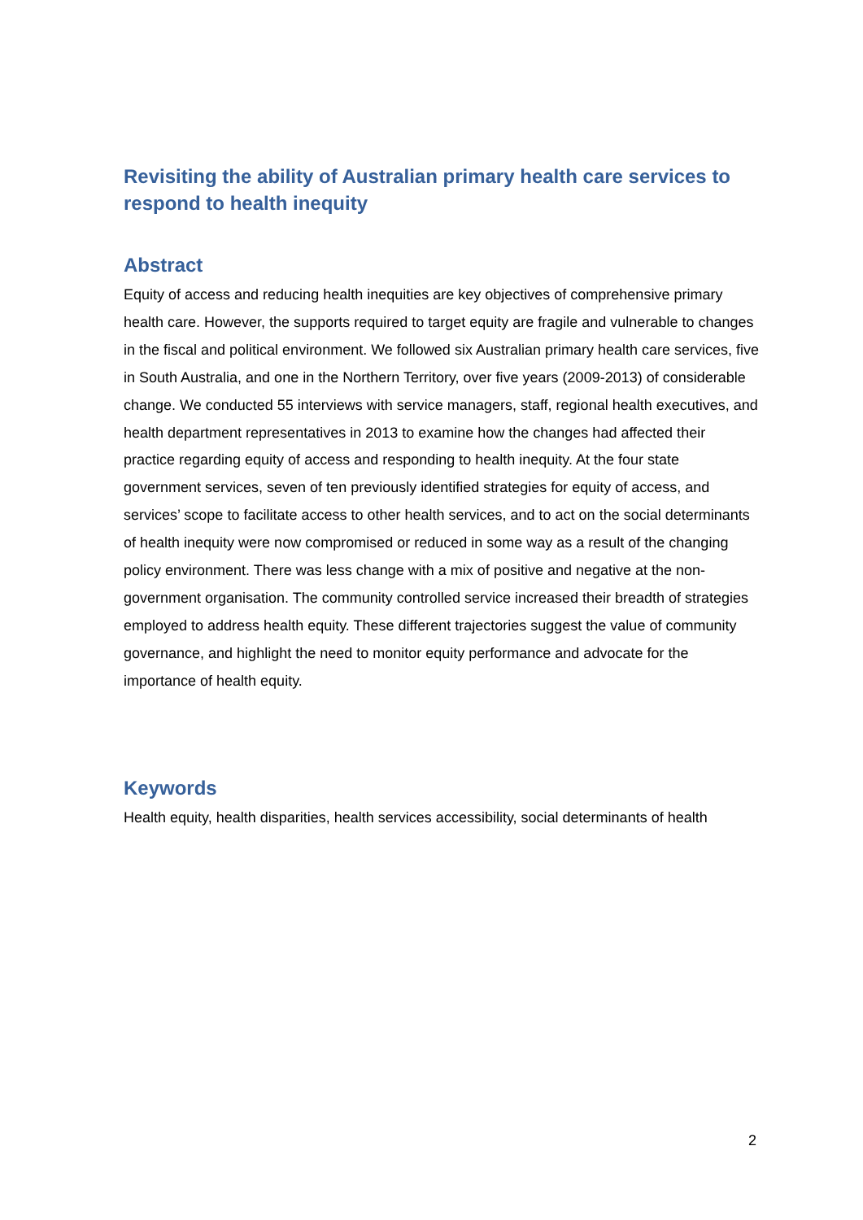Revisiting the ability of Australian primary health care services to respond to health inequity
Abstract
Equity of access and reducing health inequities are key objectives of comprehensive primary health care. However, the supports required to target equity are fragile and vulnerable to changes in the fiscal and political environment. We followed six Australian primary health care services, five in South Australia, and one in the Northern Territory, over five years (2009-2013) of considerable change. We conducted 55 interviews with service managers, staff, regional health executives, and health department representatives in 2013 to examine how the changes had affected their practice regarding equity of access and responding to health inequity. At the four state government services, seven of ten previously identified strategies for equity of access, and services’ scope to facilitate access to other health services, and to act on the social determinants of health inequity were now compromised or reduced in some way as a result of the changing policy environment. There was less change with a mix of positive and negative at the non-government organisation. The community controlled service increased their breadth of strategies employed to address health equity. These different trajectories suggest the value of community governance, and highlight the need to monitor equity performance and advocate for the importance of health equity.
Keywords
Health equity, health disparities, health services accessibility, social determinants of health
2